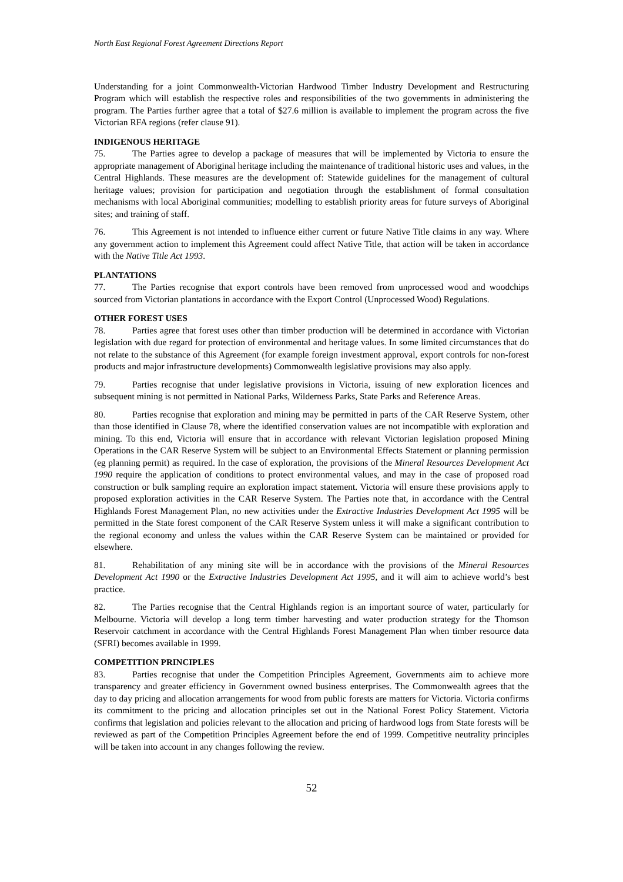North East Regional Forest Agreement Directions Report
Understanding for a joint Commonwealth-Victorian Hardwood Timber Industry Development and Restructuring Program which will establish the respective roles and responsibilities of the two governments in administering the program. The Parties further agree that a total of $27.6 million is available to implement the program across the five Victorian RFA regions (refer clause 91).
INDIGENOUS HERITAGE
75. The Parties agree to develop a package of measures that will be implemented by Victoria to ensure the appropriate management of Aboriginal heritage including the maintenance of traditional historic uses and values, in the Central Highlands. These measures are the development of: Statewide guidelines for the management of cultural heritage values; provision for participation and negotiation through the establishment of formal consultation mechanisms with local Aboriginal communities; modelling to establish priority areas for future surveys of Aboriginal sites; and training of staff.
76. This Agreement is not intended to influence either current or future Native Title claims in any way. Where any government action to implement this Agreement could affect Native Title, that action will be taken in accordance with the Native Title Act 1993.
PLANTATIONS
77. The Parties recognise that export controls have been removed from unprocessed wood and woodchips sourced from Victorian plantations in accordance with the Export Control (Unprocessed Wood) Regulations.
OTHER FOREST USES
78. Parties agree that forest uses other than timber production will be determined in accordance with Victorian legislation with due regard for protection of environmental and heritage values. In some limited circumstances that do not relate to the substance of this Agreement (for example foreign investment approval, export controls for non-forest products and major infrastructure developments) Commonwealth legislative provisions may also apply.
79. Parties recognise that under legislative provisions in Victoria, issuing of new exploration licences and subsequent mining is not permitted in National Parks, Wilderness Parks, State Parks and Reference Areas.
80. Parties recognise that exploration and mining may be permitted in parts of the CAR Reserve System, other than those identified in Clause 78, where the identified conservation values are not incompatible with exploration and mining. To this end, Victoria will ensure that in accordance with relevant Victorian legislation proposed Mining Operations in the CAR Reserve System will be subject to an Environmental Effects Statement or planning permission (eg planning permit) as required. In the case of exploration, the provisions of the Mineral Resources Development Act 1990 require the application of conditions to protect environmental values, and may in the case of proposed road construction or bulk sampling require an exploration impact statement. Victoria will ensure these provisions apply to proposed exploration activities in the CAR Reserve System. The Parties note that, in accordance with the Central Highlands Forest Management Plan, no new activities under the Extractive Industries Development Act 1995 will be permitted in the State forest component of the CAR Reserve System unless it will make a significant contribution to the regional economy and unless the values within the CAR Reserve System can be maintained or provided for elsewhere.
81. Rehabilitation of any mining site will be in accordance with the provisions of the Mineral Resources Development Act 1990 or the Extractive Industries Development Act 1995, and it will aim to achieve world’s best practice.
82. The Parties recognise that the Central Highlands region is an important source of water, particularly for Melbourne. Victoria will develop a long term timber harvesting and water production strategy for the Thomson Reservoir catchment in accordance with the Central Highlands Forest Management Plan when timber resource data (SFRI) becomes available in 1999.
COMPETITION PRINCIPLES
83. Parties recognise that under the Competition Principles Agreement, Governments aim to achieve more transparency and greater efficiency in Government owned business enterprises. The Commonwealth agrees that the day to day pricing and allocation arrangements for wood from public forests are matters for Victoria. Victoria confirms its commitment to the pricing and allocation principles set out in the National Forest Policy Statement. Victoria confirms that legislation and policies relevant to the allocation and pricing of hardwood logs from State forests will be reviewed as part of the Competition Principles Agreement before the end of 1999. Competitive neutrality principles will be taken into account in any changes following the review.
52